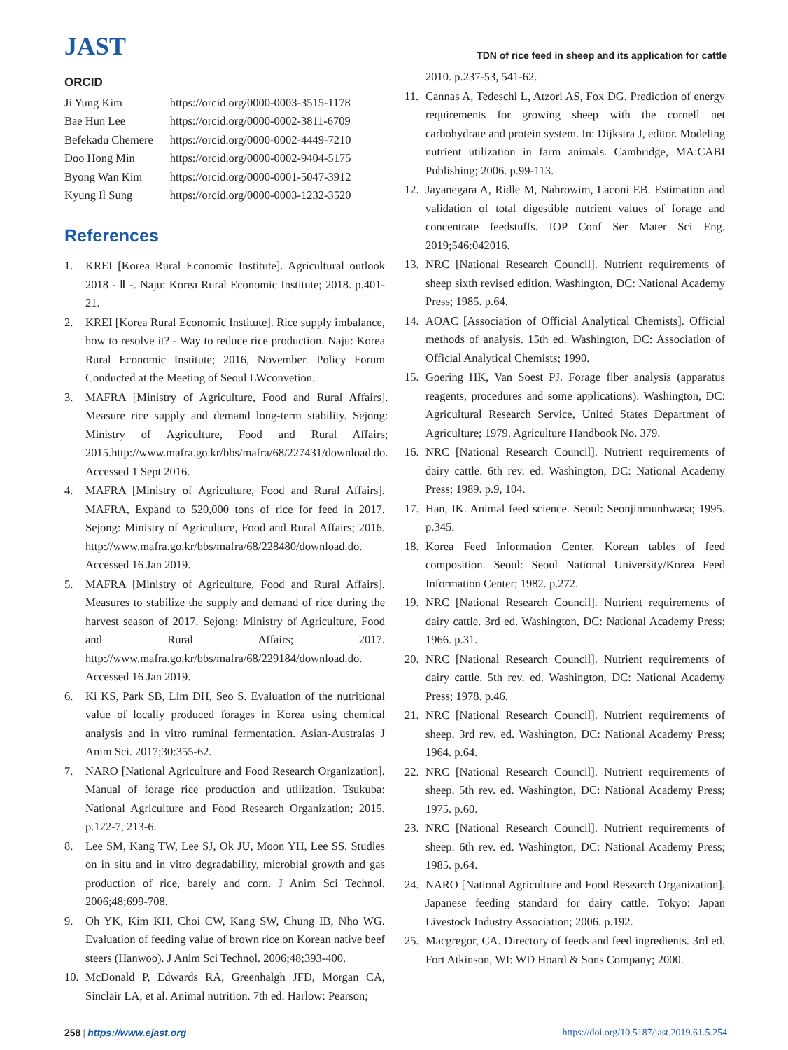JAST
TDN of rice feed in sheep and its application for cattle
ORCID
| Ji Yung Kim | https://orcid.org/0000-0003-3515-1178 |
| Bae Hun Lee | https://orcid.org/0000-0002-3811-6709 |
| Befekadu Chemere | https://orcid.org/0000-0002-4449-7210 |
| Doo Hong Min | https://orcid.org/0000-0002-9404-5175 |
| Byong Wan Kim | https://orcid.org/0000-0001-5047-3912 |
| Kyung Il Sung | https://orcid.org/0000-0003-1232-3520 |
References
1. KREI [Korea Rural Economic Institute]. Agricultural outlook 2018 - Ⅱ -. Naju: Korea Rural Economic Institute; 2018. p.401-21.
2. KREI [Korea Rural Economic Institute]. Rice supply imbalance, how to resolve it? - Way to reduce rice production. Naju: Korea Rural Economic Institute; 2016, November. Policy Forum Conducted at the Meeting of Seoul LWconvetion.
3. MAFRA [Ministry of Agriculture, Food and Rural Affairs]. Measure rice supply and demand long-term stability. Sejong: Ministry of Agriculture, Food and Rural Affairs; 2015.http://www.mafra.go.kr/bbs/mafra/68/227431/download.do. Accessed 1 Sept 2016.
4. MAFRA [Ministry of Agriculture, Food and Rural Affairs]. MAFRA, Expand to 520,000 tons of rice for feed in 2017. Sejong: Ministry of Agriculture, Food and Rural Affairs; 2016. http://www.mafra.go.kr/bbs/mafra/68/228480/download.do. Accessed 16 Jan 2019.
5. MAFRA [Ministry of Agriculture, Food and Rural Affairs]. Measures to stabilize the supply and demand of rice during the harvest season of 2017. Sejong: Ministry of Agriculture, Food and Rural Affairs; 2017. http://www.mafra.go.kr/bbs/mafra/68/229184/download.do. Accessed 16 Jan 2019.
6. Ki KS, Park SB, Lim DH, Seo S. Evaluation of the nutritional value of locally produced forages in Korea using chemical analysis and in vitro ruminal fermentation. Asian-Australas J Anim Sci. 2017;30:355-62.
7. NARO [National Agriculture and Food Research Organization]. Manual of forage rice production and utilization. Tsukuba: National Agriculture and Food Research Organization; 2015. p.122-7, 213-6.
8. Lee SM, Kang TW, Lee SJ, Ok JU, Moon YH, Lee SS. Studies on in situ and in vitro degradability, microbial growth and gas production of rice, barely and corn. J Anim Sci Technol. 2006;48;699-708.
9. Oh YK, Kim KH, Choi CW, Kang SW, Chung IB, Nho WG. Evaluation of feeding value of brown rice on Korean native beef steers (Hanwoo). J Anim Sci Technol. 2006;48;393-400.
10. McDonald P, Edwards RA, Greenhalgh JFD, Morgan CA, Sinclair LA, et al. Animal nutrition. 7th ed. Harlow: Pearson;
2010. p.237-53, 541-62.
11. Cannas A, Tedeschi L, Atzori AS, Fox DG. Prediction of energy requirements for growing sheep with the cornell net carbohydrate and protein system. In: Dijkstra J, editor. Modeling nutrient utilization in farm animals. Cambridge, MA:CABI Publishing; 2006. p.99-113.
12. Jayanegara A, Ridle M, Nahrowim, Laconi EB. Estimation and validation of total digestible nutrient values of forage and concentrate feedstuffs. IOP Conf Ser Mater Sci Eng. 2019;546:042016.
13. NRC [National Research Council]. Nutrient requirements of sheep sixth revised edition. Washington, DC: National Academy Press; 1985. p.64.
14. AOAC [Association of Official Analytical Chemists]. Official methods of analysis. 15th ed. Washington, DC: Association of Official Analytical Chemists; 1990.
15. Goering HK, Van Soest PJ. Forage fiber analysis (apparatus reagents, procedures and some applications). Washington, DC: Agricultural Research Service, United States Department of Agriculture; 1979. Agriculture Handbook No. 379.
16. NRC [National Research Council]. Nutrient requirements of dairy cattle. 6th rev. ed. Washington, DC: National Academy Press; 1989. p.9, 104.
17. Han, IK. Animal feed science. Seoul: Seonjinmunhwasa; 1995. p.345.
18. Korea Feed Information Center. Korean tables of feed composition. Seoul: Seoul National University/Korea Feed Information Center; 1982. p.272.
19. NRC [National Research Council]. Nutrient requirements of dairy cattle. 3rd ed. Washington, DC: National Academy Press; 1966. p.31.
20. NRC [National Research Council]. Nutrient requirements of dairy cattle. 5th rev. ed. Washington, DC: National Academy Press; 1978. p.46.
21. NRC [National Research Council]. Nutrient requirements of sheep. 3rd rev. ed. Washington, DC: National Academy Press; 1964. p.64.
22. NRC [National Research Council]. Nutrient requirements of sheep. 5th rev. ed. Washington, DC: National Academy Press; 1975. p.60.
23. NRC [National Research Council]. Nutrient requirements of sheep. 6th rev. ed. Washington, DC: National Academy Press; 1985. p.64.
24. NARO [National Agriculture and Food Research Organization]. Japanese feeding standard for dairy cattle. Tokyo: Japan Livestock Industry Association; 2006. p.192.
25. Macgregor, CA. Directory of feeds and feed ingredients. 3rd ed. Fort Atkinson, WI: WD Hoard & Sons Company; 2000.
258 | https://www.ejast.org https://doi.org/10.5187/jast.2019.61.5.254